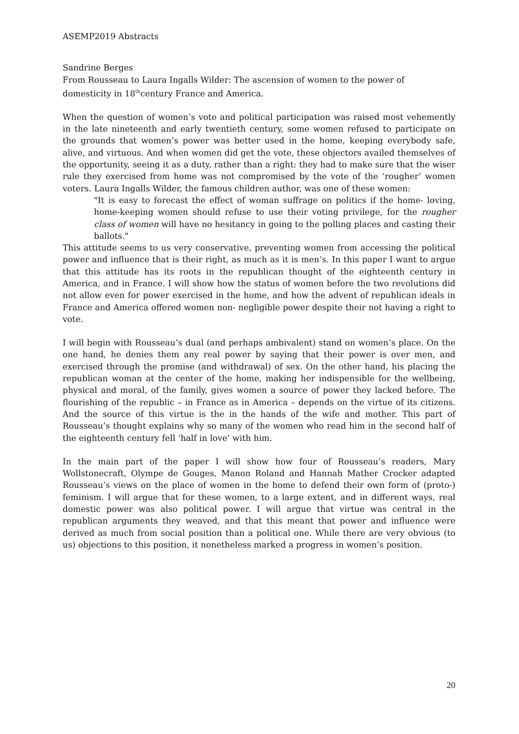ASEMP2019 Abstracts
Sandrine Berges
From Rousseau to Laura Ingalls Wilder: The ascension of women to the power of domesticity in 18<sup>th</sup>century France and America.
When the question of women’s vote and political participation was raised most vehemently in the late nineteenth and early twentieth century, some women refused to participate on the grounds that women’s power was better used in the home, keeping everybody safe, alive, and virtuous. And when women did get the vote, these objectors availed themselves of the opportunity, seeing it as a duty, rather than a right: they had to make sure that the wiser rule they exercised from home was not compromised by the vote of the ‘rougher’ women voters. Laura Ingalls Wilder, the famous children author, was one of these women:
"It is easy to forecast the effect of woman suffrage on politics if the home- loving, home-keeping women should refuse to use their voting privilege, for the rougher class of women will have no hesitancy in going to the polling places and casting their ballots."
This attitude seems to us very conservative, preventing women from accessing the political power and influence that is their right, as much as it is men’s. In this paper I want to argue that this attitude has its roots in the republican thought of the eighteenth century in America, and in France. I will show how the status of women before the two revolutions did not allow even for power exercised in the home, and how the advent of republican ideals in France and America offered women non- negligible power despite their not having a right to vote.
I will begin with Rousseau’s dual (and perhaps ambivalent) stand on women’s place. On the one hand, he denies them any real power by saying that their power is over men, and exercised through the promise (and withdrawal) of sex. On the other hand, his placing the republican woman at the center of the home, making her indispensible for the wellbeing, physical and moral, of the family, gives women a source of power they lacked before. The flourishing of the republic – in France as in America – depends on the virtue of its citizens. And the source of this virtue is the in the hands of the wife and mother. This part of Rousseau’s thought explains why so many of the women who read him in the second half of the eighteenth century fell ‘half in love’ with him.
In the main part of the paper I will show how four of Rousseau’s readers, Mary Wollstonecraft, Olympe de Gouges, Manon Roland and Hannah Mather Crocker adapted Rousseau’s views on the place of women in the home to defend their own form of (proto-) feminism. I will argue that for these women, to a large extent, and in different ways, real domestic power was also political power. I will argue that virtue was central in the republican arguments they weaved, and that this meant that power and influence were derived as much from social position than a political one. While there are very obvious (to us) objections to this position, it nonetheless marked a progress in women’s position.
20